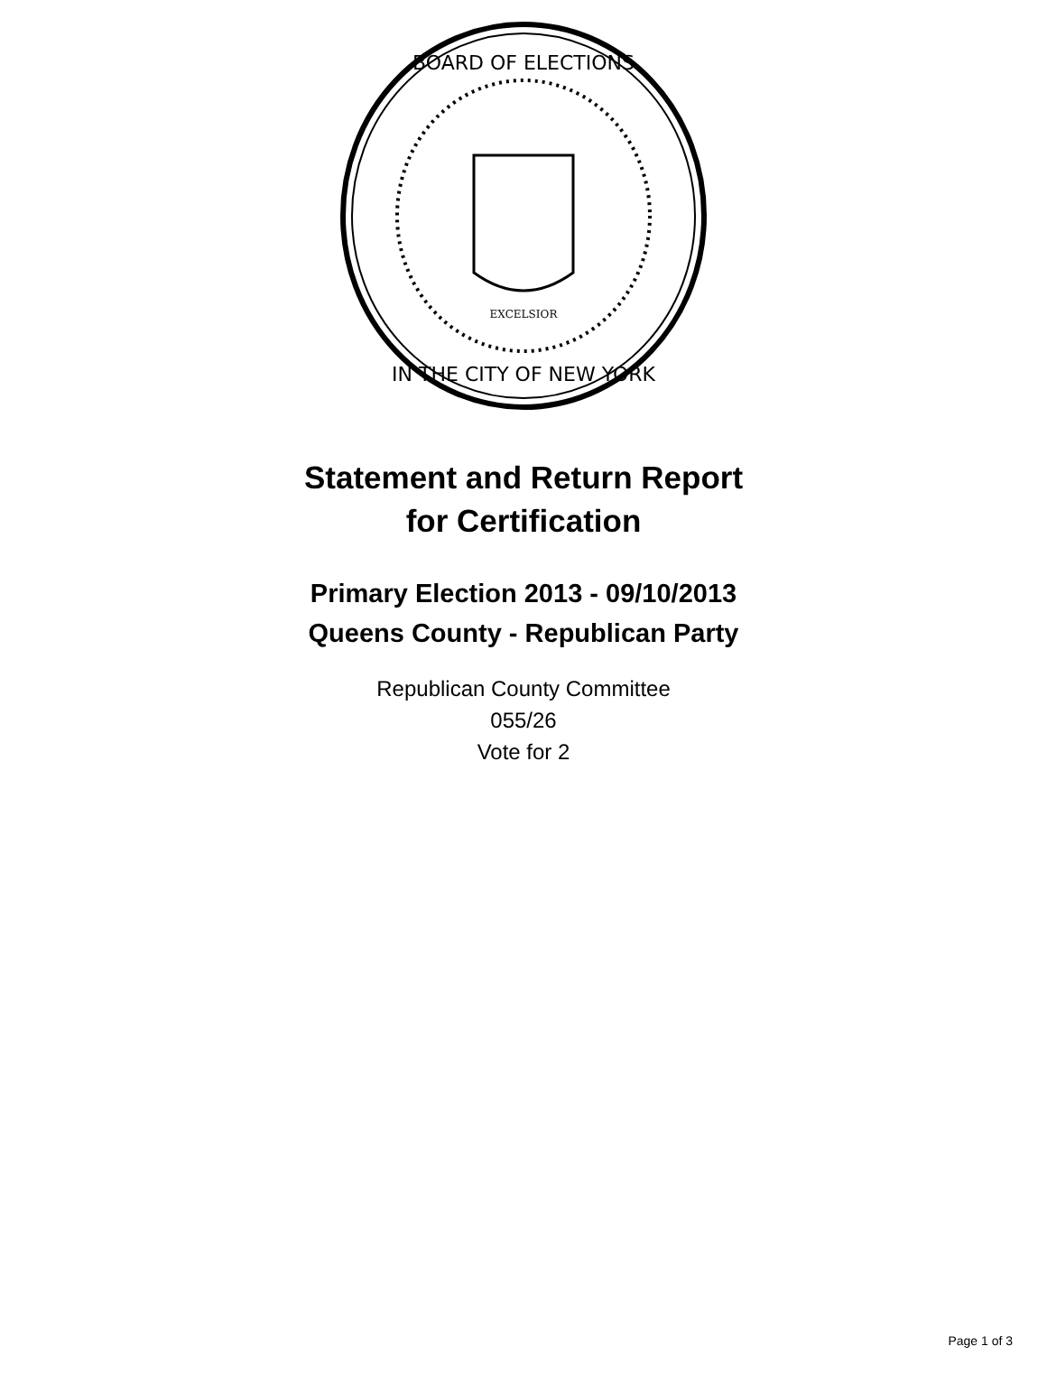BOARD OF ELECTIONS
IN THE CITY OF NEW YORK
EXCELSIOR
Statement and Return Report
for Certification
Primary Election 2013 - 09/10/2013
Queens County - Republican Party
Republican County Committee
055/26
Vote for 2
Page 1 of 3